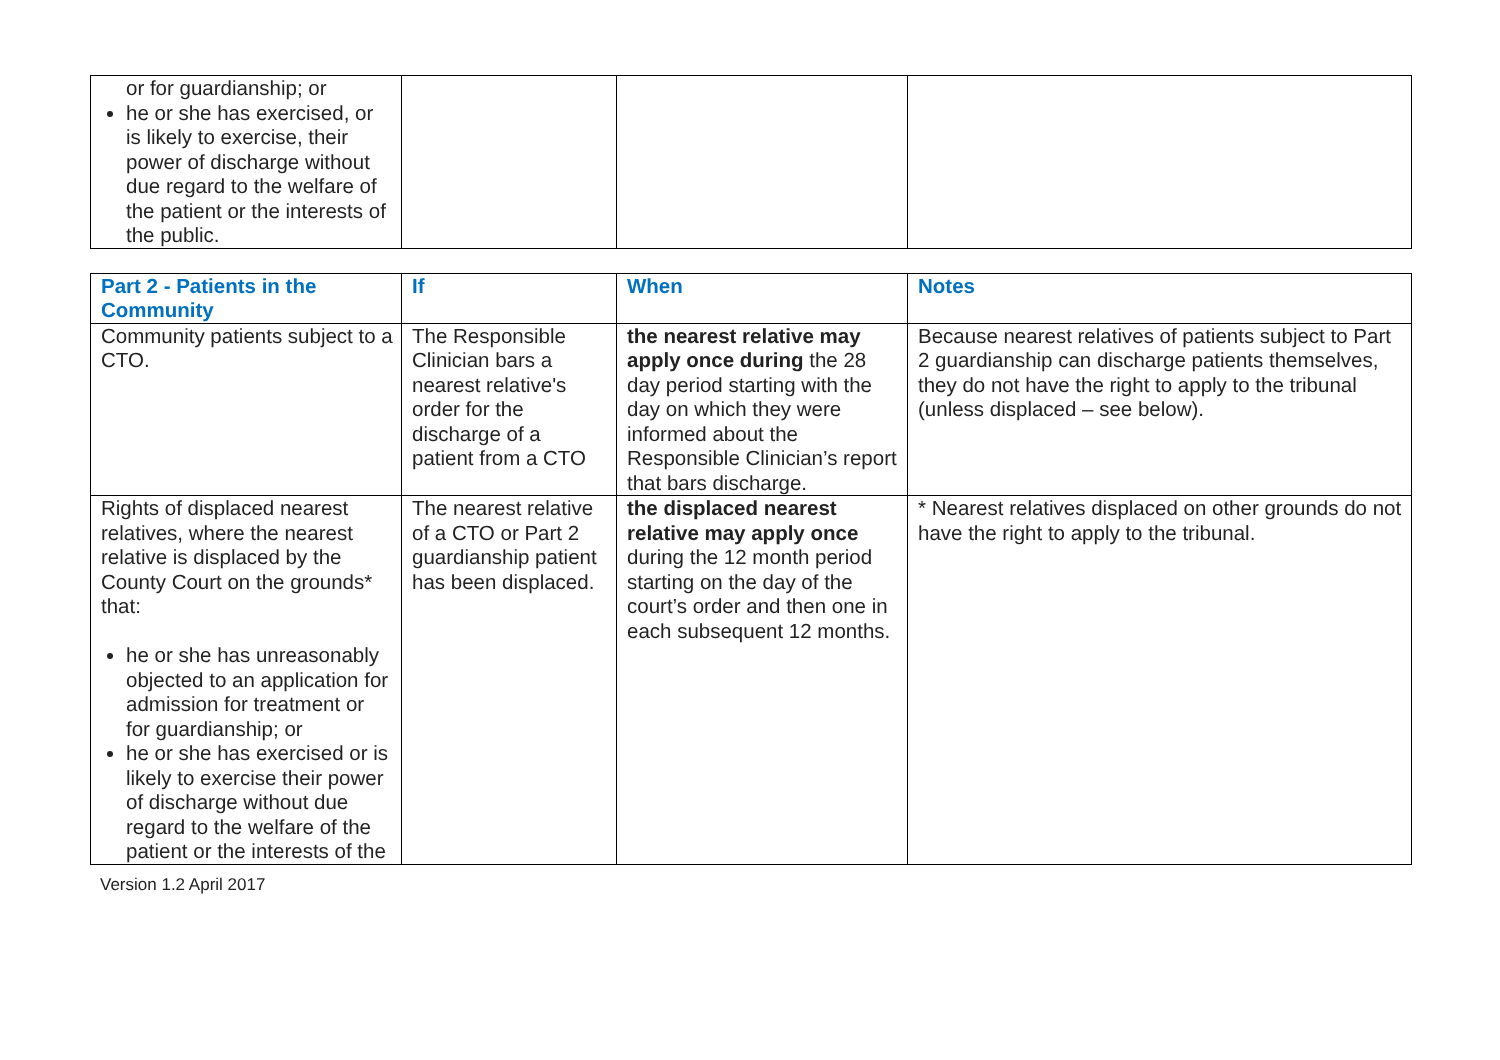| or for guardianship; or he or she has exercised, or is likely to exercise, their power of discharge without due regard to the welfare of the patient or the interests of the public. | | | |
| Part 2 - Patients in the Community | If | When | Notes |
| --- | --- | --- | --- |
| Community patients subject to a CTO. | The Responsible Clinician bars a nearest relative's order for the discharge of a patient from a CTO | the nearest relative may apply once during the 28 day period starting with the day on which they were informed about the Responsible Clinician’s report that bars discharge. | Because nearest relatives of patients subject to Part 2 guardianship can discharge patients themselves, they do not have the right to apply to the tribunal (unless displaced – see below). |
| Rights of displaced nearest relatives, where the nearest relative is displaced by the County Court on the grounds* that: he or she has unreasonably objected to an application for admission for treatment or for guardianship; or he or she has exercised or is likely to exercise their power of discharge without due regard to the welfare of the patient or the interests of the | The nearest relative of a CTO or Part 2 guardianship patient has been displaced. | the displaced nearest relative may apply once during the 12 month period starting on the day of the court’s order and then one in each subsequent 12 months. | * Nearest relatives displaced on other grounds do not have the right to apply to the tribunal. |
Version 1.2 April 2017